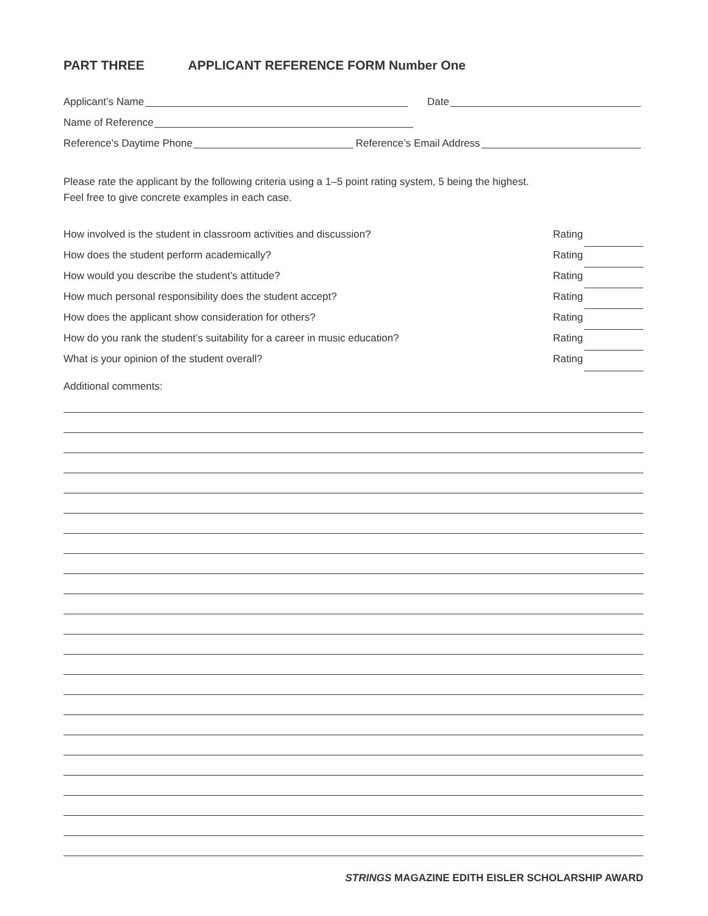PART THREE APPLICANT REFERENCE FORM Number One
Applicant’s Name Date
Name of Reference
Reference’s Daytime Phone Reference’s Email Address
Please rate the applicant by the following criteria using a 1–5 point rating system, 5 being the highest.
Feel free to give concrete examples in each case.
How involved is the student in classroom activities and discussion? Rating
How does the student perform academically? Rating
How would you describe the student’s attitude? Rating
How much personal responsibility does the student accept? Rating
How does the applicant show consideration for others? Rating
How do you rank the student’s suitability for a career in music education? Rating
What is your opinion of the student overall? Rating
Additional comments:
STRINGS MAGAZINE EDITH EISLER SCHOLARSHIP AWARD